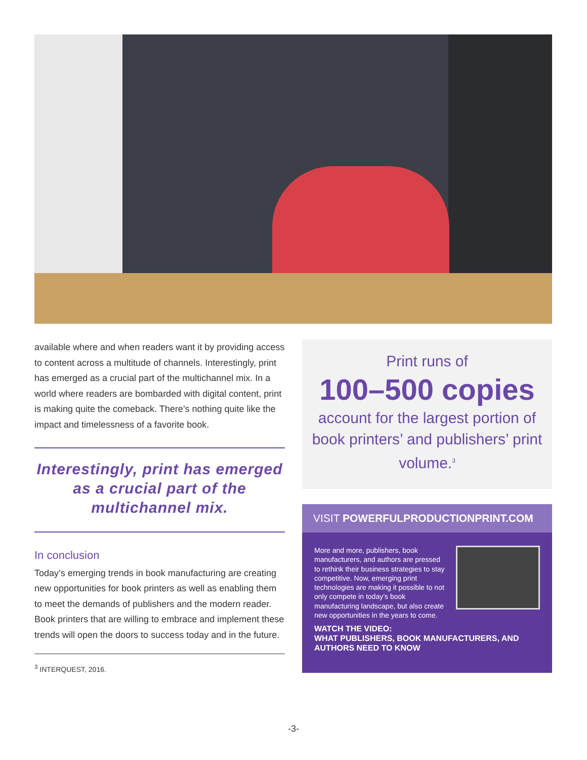available where and when readers want it by providing access to content across a multitude of channels. Interestingly, print has emerged as a crucial part of the multichannel mix. In a world where readers are bombarded with digital content, print is making quite the comeback. There’s nothing quite like the impact and timelessness of a favorite book.
Interestingly, print has emerged as a crucial part of the multichannel mix.
In conclusion
Today’s emerging trends in book manufacturing are creating new opportunities for book printers as well as enabling them to meet the demands of publishers and the modern reader. Book printers that are willing to embrace and implement these trends will open the doors to success today and in the future.
<sup>3</sup> INTERQUEST, 2016.
Print runs of
100–500 copies
account for the largest portion of book printers’ and publishers’ print volume.<sup>3</sup>
VISIT POWERFULPRODUCTIONPRINT.COM
More and more, publishers, book manufacturers, and authors are pressed to rethink their business strategies to stay competitive. Now, emerging print technologies are making it possible to not only compete in today’s book manufacturing landscape, but also create new opportunities in the years to come.
WATCH THE VIDEO:
WHAT PUBLISHERS, BOOK MANUFACTURERS, AND AUTHORS NEED TO KNOW
-3-